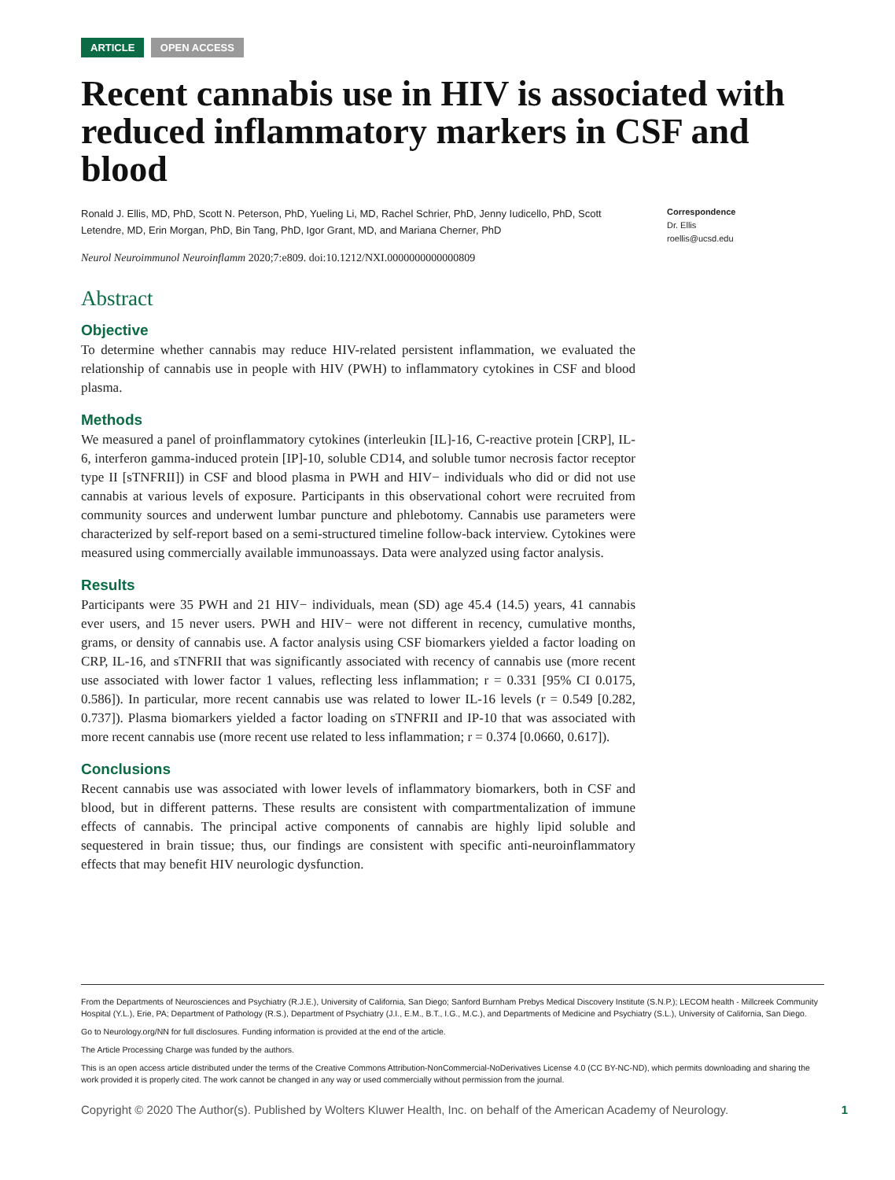ARTICLE OPEN ACCESS
Recent cannabis use in HIV is associated with reduced inflammatory markers in CSF and blood
Ronald J. Ellis, MD, PhD, Scott N. Peterson, PhD, Yueling Li, MD, Rachel Schrier, PhD, Jenny Iudicello, PhD, Scott Letendre, MD, Erin Morgan, PhD, Bin Tang, PhD, Igor Grant, MD, and Mariana Cherner, PhD
Neurol Neuroimmunol Neuroinflamm 2020;7:e809. doi:10.1212/NXI.0000000000000809
Correspondence
Dr. Ellis
roellis@ucsd.edu
Abstract
Objective
To determine whether cannabis may reduce HIV-related persistent inflammation, we evaluated the relationship of cannabis use in people with HIV (PWH) to inflammatory cytokines in CSF and blood plasma.
Methods
We measured a panel of proinflammatory cytokines (interleukin [IL]-16, C-reactive protein [CRP], IL-6, interferon gamma-induced protein [IP]-10, soluble CD14, and soluble tumor necrosis factor receptor type II [sTNFRII]) in CSF and blood plasma in PWH and HIV− individuals who did or did not use cannabis at various levels of exposure. Participants in this observational cohort were recruited from community sources and underwent lumbar puncture and phlebotomy. Cannabis use parameters were characterized by self-report based on a semi-structured timeline follow-back interview. Cytokines were measured using commercially available immunoassays. Data were analyzed using factor analysis.
Results
Participants were 35 PWH and 21 HIV− individuals, mean (SD) age 45.4 (14.5) years, 41 cannabis ever users, and 15 never users. PWH and HIV− were not different in recency, cumulative months, grams, or density of cannabis use. A factor analysis using CSF biomarkers yielded a factor loading on CRP, IL-16, and sTNFRII that was significantly associated with recency of cannabis use (more recent use associated with lower factor 1 values, reflecting less inflammation; r = 0.331 [95% CI 0.0175, 0.586]). In particular, more recent cannabis use was related to lower IL-16 levels (r = 0.549 [0.282, 0.737]). Plasma biomarkers yielded a factor loading on sTNFRII and IP-10 that was associated with more recent cannabis use (more recent use related to less inflammation; r = 0.374 [0.0660, 0.617]).
Conclusions
Recent cannabis use was associated with lower levels of inflammatory biomarkers, both in CSF and blood, but in different patterns. These results are consistent with compartmentalization of immune effects of cannabis. The principal active components of cannabis are highly lipid soluble and sequestered in brain tissue; thus, our findings are consistent with specific anti-neuroinflammatory effects that may benefit HIV neurologic dysfunction.
From the Departments of Neurosciences and Psychiatry (R.J.E.), University of California, San Diego; Sanford Burnham Prebys Medical Discovery Institute (S.N.P.); LECOM health - Millcreek Community Hospital (Y.L.), Erie, PA; Department of Pathology (R.S.), Department of Psychiatry (J.I., E.M., B.T., I.G., M.C.), and Departments of Medicine and Psychiatry (S.L.), University of California, San Diego.
Go to Neurology.org/NN for full disclosures. Funding information is provided at the end of the article.
The Article Processing Charge was funded by the authors.
This is an open access article distributed under the terms of the Creative Commons Attribution-NonCommercial-NoDerivatives License 4.0 (CC BY-NC-ND), which permits downloading and sharing the work provided it is properly cited. The work cannot be changed in any way or used commercially without permission from the journal.
Copyright © 2020 The Author(s). Published by Wolters Kluwer Health, Inc. on behalf of the American Academy of Neurology. 1